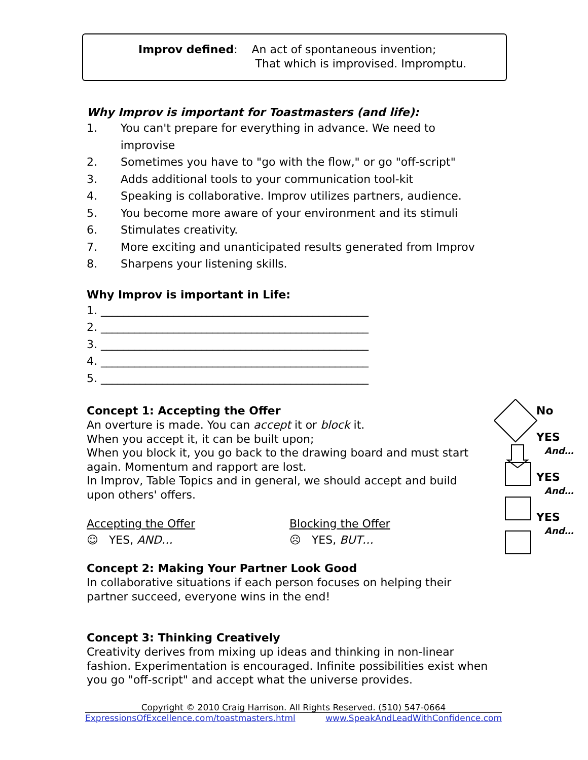Improv defined:
An act of spontaneous invention;
That which is improvised. Impromptu.
Why Improv is important for Toastmasters (and life):
1. You can't prepare for everything in advance. We need to improvise
2. Sometimes you have to "go with the flow," or go "off-script"
3. Adds additional tools to your communication tool-kit
4. Speaking is collaborative. Improv utilizes partners, audience.
5. You become more aware of your environment and its stimuli
6. Stimulates creativity.
7. More exciting and unanticipated results generated from Improv
8. Sharpens your listening skills.
Why Improv is important in Life:
1. ________________________________________________
2. ________________________________________________
3. ________________________________________________
4. ________________________________________________
5. ________________________________________________
Concept 1: Accepting the Offer
An overture is made. You can accept it or block it.
When you accept it, it can be built upon;
When you block it, you go back to the drawing board and must start again. Momentum and rapport are lost.
In Improv, Table Topics and in general, we should accept and build upon others' offers.
Accepting the Offer
☺ YES, AND…
Blocking the Offer
☹ YES, BUT…
Concept 2: Making Your Partner Look Good
In collaborative situations if each person focuses on helping their partner succeed, everyone wins in the end!
Concept 3: Thinking Creatively
Creativity derives from mixing up ideas and thinking in non-linear fashion. Experimentation is encouraged. Infinite possibilities exist when you go "off-script" and accept what the universe provides.
No
YES
And…
YES
And…
YES
And…
Copyright © 2010 Craig Harrison. All Rights Reserved. (510) 547-0664
ExpressionsOfExcellence.com/toastmasters.html www.SpeakAndLeadWithConfidence.com